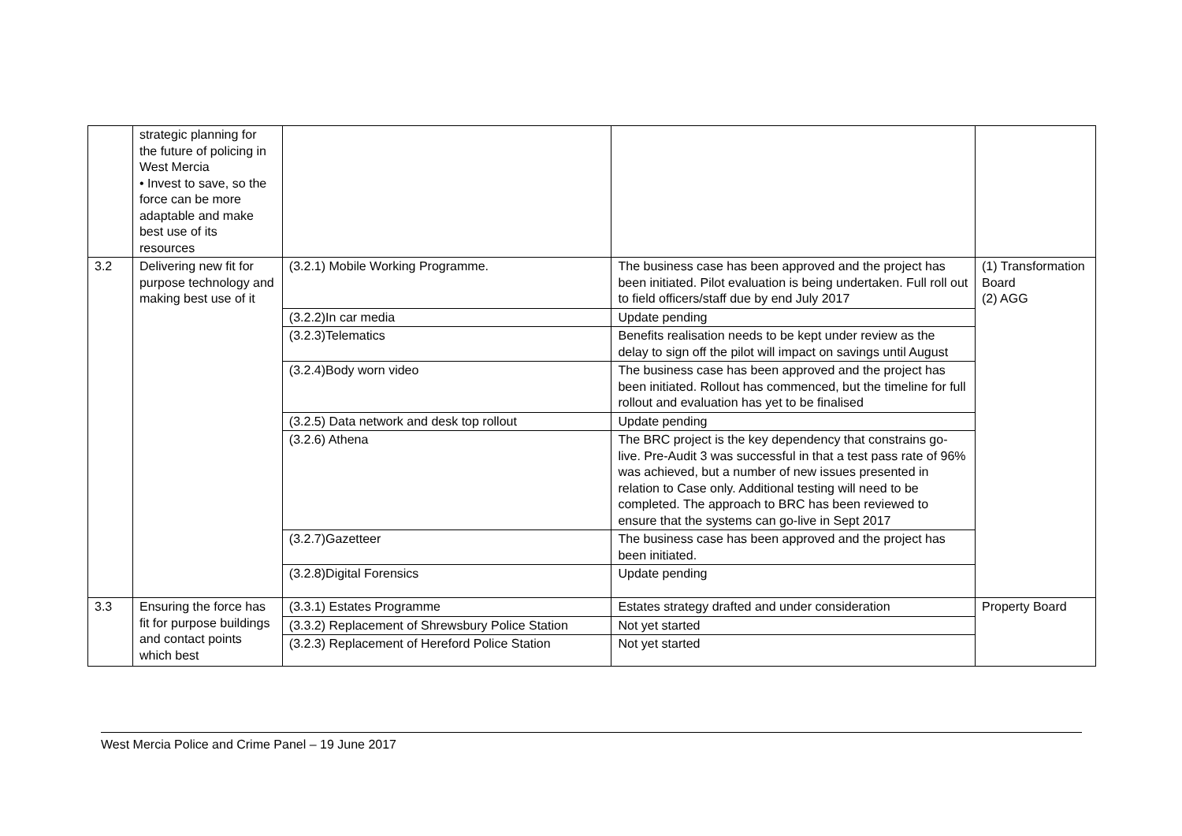| | strategic planning for the future of policing in West Mercia • Invest to save, so the force can be more adaptable and make best use of its resources | | | |
| 3.2 | Delivering new fit for purpose technology and making best use of it | (3.2.1) Mobile Working Programme. | The business case has been approved and the project has been initiated. Pilot evaluation is being undertaken. Full roll out to field officers/staff due by end July 2017 | (1) Transformation Board (2) AGG |
| | | (3.2.2)In car media | Update pending | |
| | | (3.2.3)Telematics | Benefits realisation needs to be kept under review as the delay to sign off the pilot will impact on savings until August | |
| | | (3.2.4)Body worn video | The business case has been approved and the project has been initiated. Rollout has commenced, but the timeline for full rollout and evaluation has yet to be finalised | |
| | | (3.2.5) Data network and desk top rollout | Update pending | |
| | | (3.2.6) Athena | The BRC project is the key dependency that constrains go-live. Pre-Audit 3 was successful in that a test pass rate of 96% was achieved, but a number of new issues presented in relation to Case only. Additional testing will need to be completed. The approach to BRC has been reviewed to ensure that the systems can go-live in Sept 2017 | |
| | | (3.2.7)Gazetteer | The business case has been approved and the project has been initiated. | |
| | | (3.2.8)Digital Forensics | Update pending | |
| 3.3 | Ensuring the force has fit for purpose buildings and contact points which best | (3.3.1) Estates Programme | Estates strategy drafted and under consideration | Property Board |
| | | (3.3.2) Replacement of Shrewsbury Police Station | Not yet started | |
| | | (3.2.3) Replacement of Hereford Police Station | Not yet started | |
West Mercia Police and Crime Panel – 19 June 2017